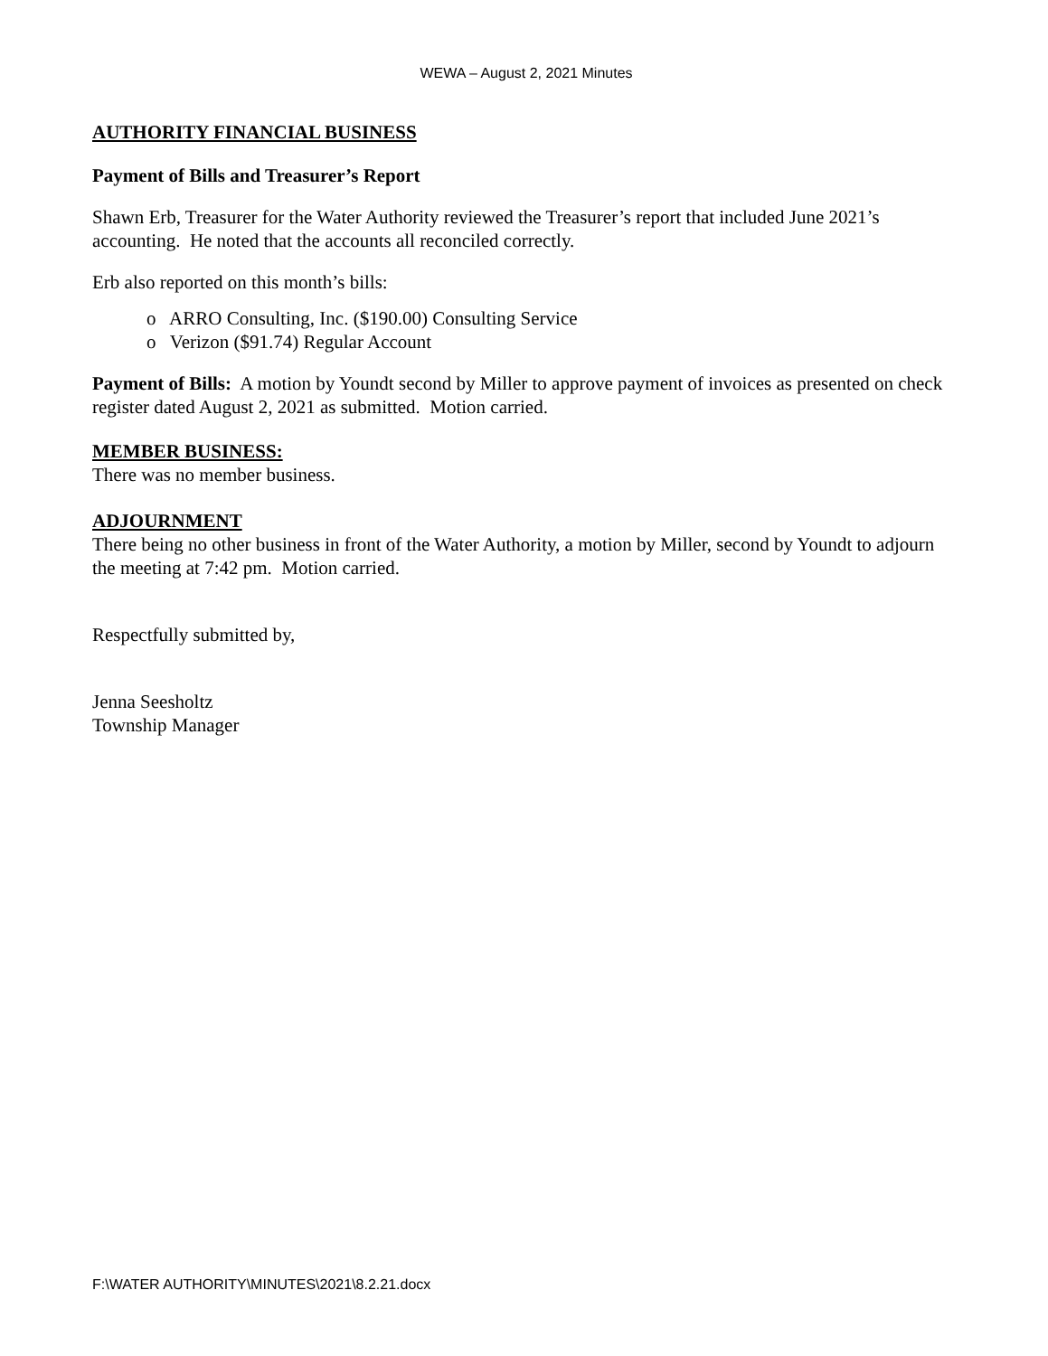WEWA – August 2, 2021 Minutes
AUTHORITY FINANCIAL BUSINESS
Payment of Bills and Treasurer’s Report
Shawn Erb, Treasurer for the Water Authority reviewed the Treasurer’s report that included June 2021’s accounting. He noted that the accounts all reconciled correctly.
Erb also reported on this month’s bills:
o ARRO Consulting, Inc. ($190.00) Consulting Service
o Verizon ($91.74) Regular Account
Payment of Bills: A motion by Youndt second by Miller to approve payment of invoices as presented on check register dated August 2, 2021 as submitted. Motion carried.
MEMBER BUSINESS:
There was no member business.
ADJOURNMENT
There being no other business in front of the Water Authority, a motion by Miller, second by Youndt to adjourn the meeting at 7:42 pm. Motion carried.
Respectfully submitted by,
Jenna Seesholtz
Township Manager
F:\WATER AUTHORITY\MINUTES\2021\8.2.21.docx